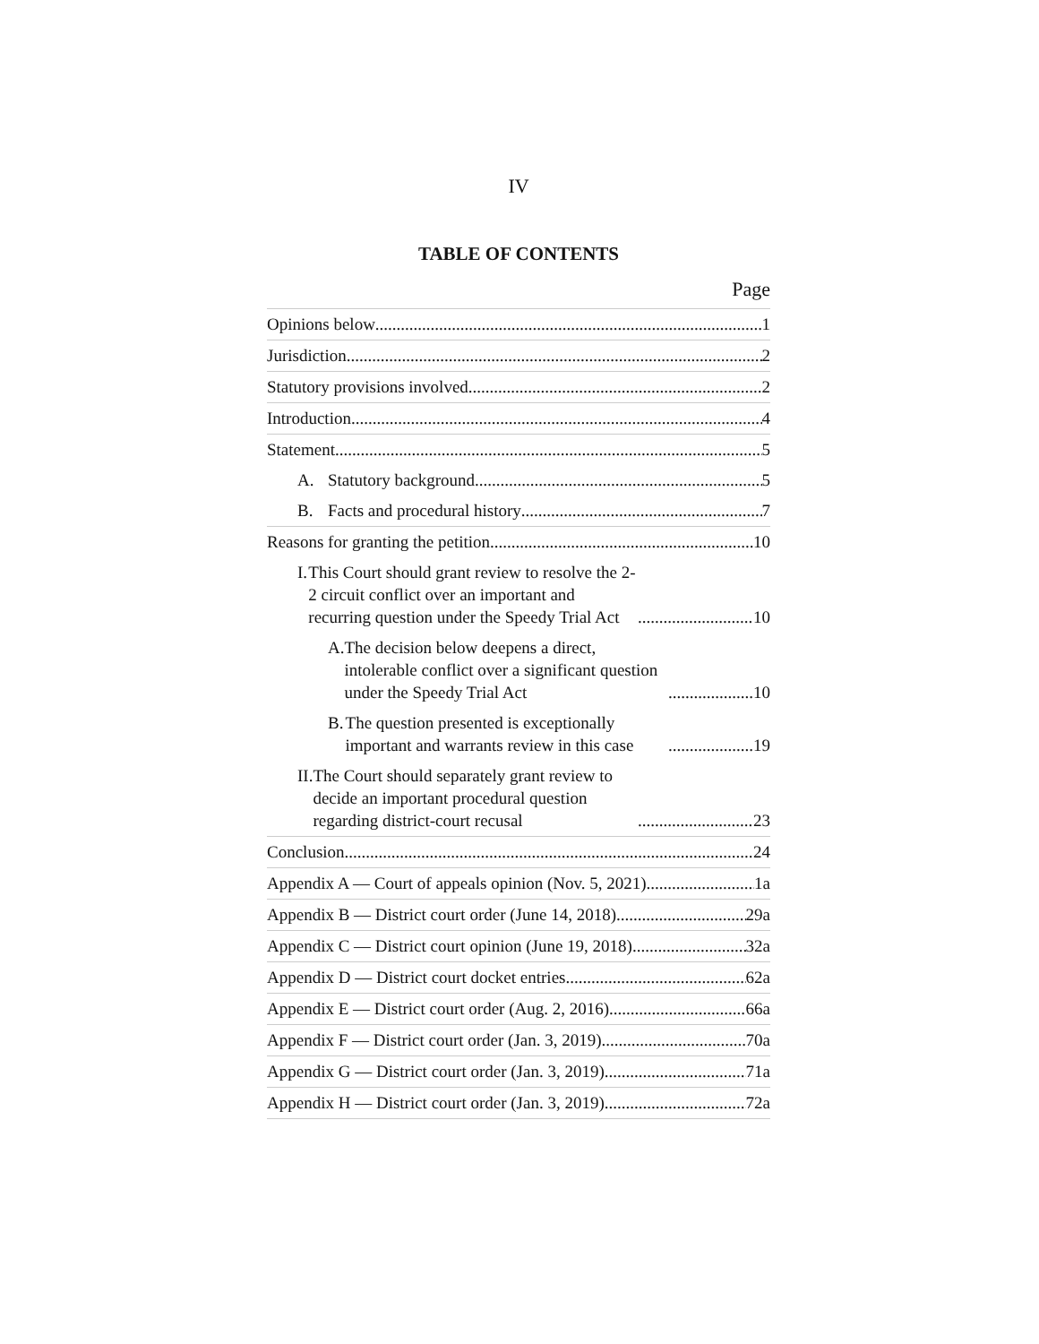IV
TABLE OF CONTENTS
Page
Opinions below 1
Jurisdiction 2
Statutory provisions involved 2
Introduction 4
Statement 5
A. Statutory background 5
B. Facts and procedural history 7
Reasons for granting the petition 10
I. This Court should grant review to resolve the 2-2 circuit conflict over an important and recurring question under the Speedy Trial Act 10
A. The decision below deepens a direct, intolerable conflict over a significant question under the Speedy Trial Act 10
B. The question presented is exceptionally important and warrants review in this case 19
II. The Court should separately grant review to decide an important procedural question regarding district-court recusal 23
Conclusion 24
Appendix A — Court of appeals opinion (Nov. 5, 2021) 1a
Appendix B — District court order (June 14, 2018) 29a
Appendix C — District court opinion (June 19, 2018) 32a
Appendix D — District court docket entries 62a
Appendix E — District court order (Aug. 2, 2016) 66a
Appendix F — District court order (Jan. 3, 2019) 70a
Appendix G — District court order (Jan. 3, 2019) 71a
Appendix H — District court order (Jan. 3, 2019) 72a